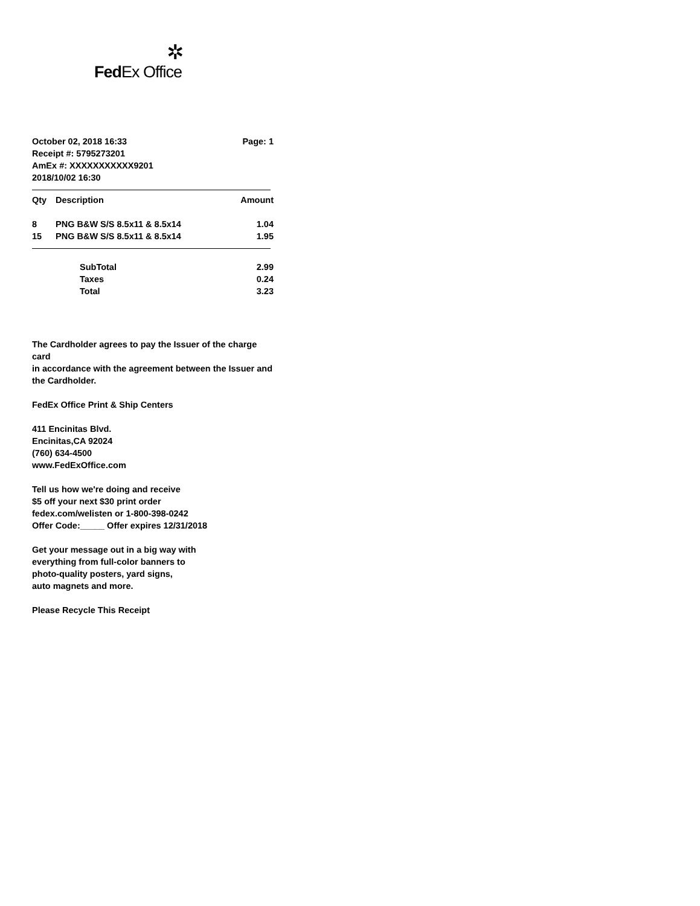✲
FedEx Office
October 02, 2018 16:33
Receipt #: 5795273201
AmEx #: XXXXXXXXXXX9201
2018/10/02 16:30
Page: 1
| Qty | Description | Amount |
| --- | --- | --- |
| 8 | PNG B&W S/S 8.5x11 & 8.5x14 | 1.04 |
| 15 | PNG B&W S/S 8.5x11 & 8.5x14 | 1.95 |
| | SubTotal | 2.99 |
| | Taxes | 0.24 |
| | Total | 3.23 |
The Cardholder agrees to pay the Issuer of the charge card
in accordance with the agreement between the Issuer and
the Cardholder.
FedEx Office Print & Ship Centers
411 Encinitas Blvd.
Encinitas,CA 92024
(760) 634-4500
www.FedExOffice.com
Tell us how we're doing and receive
$5 off your next $30 print order
fedex.com/welisten or 1-800-398-0242
Offer Code:_____ Offer expires 12/31/2018
Get your message out in a big way with
everything from full-color banners to
photo-quality posters, yard signs,
auto magnets and more.
Please Recycle This Receipt